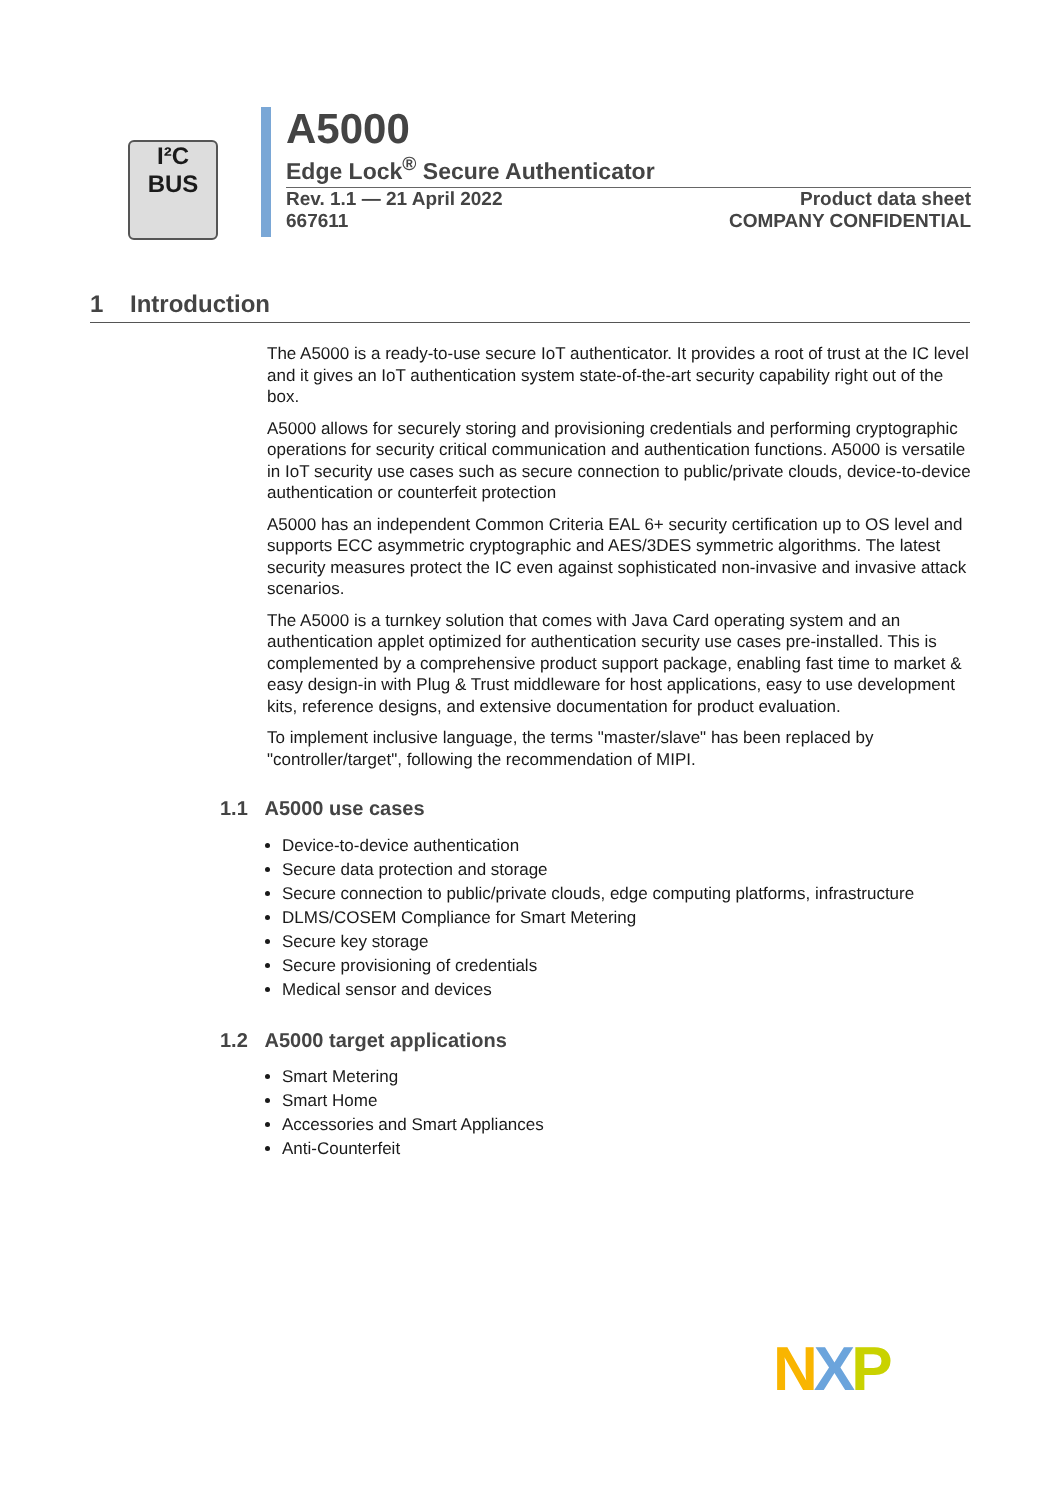I²C
BUS
A5000
Edge Lock<sup>®</sup> Secure Authenticator
Rev. 1.1 — 21 April 2022
667611
Product data sheet
COMPANY CONFIDENTIAL
1 Introduction
The A5000 is a ready-to-use secure IoT authenticator. It provides a root of trust at the IC level and it gives an IoT authentication system state-of-the-art security capability right out of the box.
A5000 allows for securely storing and provisioning credentials and performing cryptographic operations for security critical communication and authentication functions. A5000 is versatile in IoT security use cases such as secure connection to public/private clouds, device-to-device authentication or counterfeit protection
A5000 has an independent Common Criteria EAL 6+ security certification up to OS level and supports ECC asymmetric cryptographic and AES/3DES symmetric algorithms. The latest security measures protect the IC even against sophisticated non-invasive and invasive attack scenarios.
The A5000 is a turnkey solution that comes with Java Card operating system and an authentication applet optimized for authentication security use cases pre-installed. This is complemented by a comprehensive product support package, enabling fast time to market & easy design-in with Plug & Trust middleware for host applications, easy to use development kits, reference designs, and extensive documentation for product evaluation.
To implement inclusive language, the terms "master/slave" has been replaced by "controller/target", following the recommendation of MIPI.
1.1 A5000 use cases
Device-to-device authentication
Secure data protection and storage
Secure connection to public/private clouds, edge computing platforms, infrastructure
DLMS/COSEM Compliance for Smart Metering
Secure key storage
Secure provisioning of credentials
Medical sensor and devices
1.2 A5000 target applications
Smart Metering
Smart Home
Accessories and Smart Appliances
Anti-Counterfeit
NXP